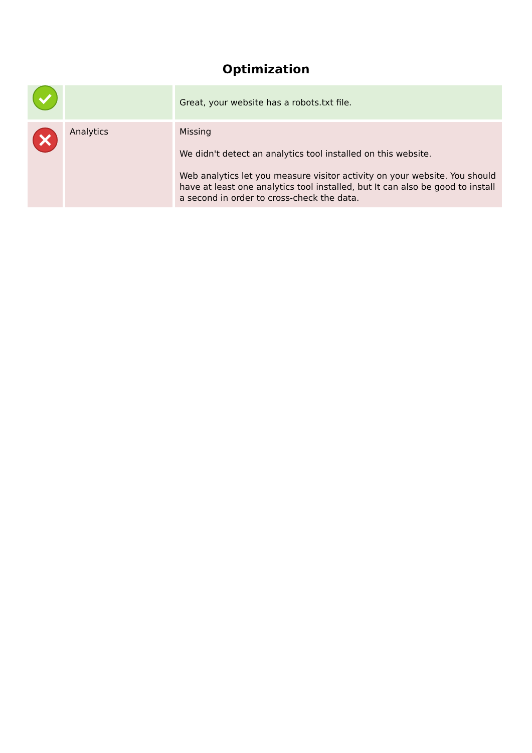Optimization
| | | Great, your website has a robots.txt file. |
| | Analytics | Missing We didn't detect an analytics tool installed on this website. Web analytics let you measure visitor activity on your website. You should have at least one analytics tool installed, but It can also be good to install a second in order to cross-check the data. |